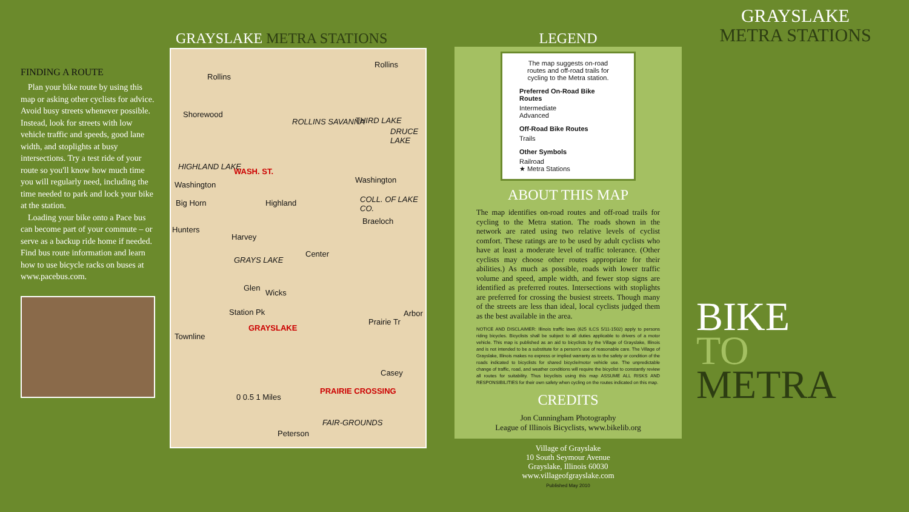FINDING A ROUTE
Plan your bike route by using this map or asking other cyclists for advice. Avoid busy streets whenever possible. Instead, look for streets with low vehicle traffic and speeds, good lane width, and stoplights at busy intersections. Try a test ride of your route so you'll know how much time you will regularly need, including the time needed to park and lock your bike at the station.
Loading your bike onto a Pace bus can become part of your commute – or serve as a backup ride home if needed. Find bus route information and learn how to use bicycle racks on buses at www.pacebus.com.
GRAYSLAKE METRA STATIONS
Rollins
Rollins
Shorewood
ROLLINS SAVANNA THIRD LAKE
DRUCE LAKE
HIGHLAND LAKE
WASH. ST.
Washington
Washington
Big Horn Highland COLL. OF LAKE CO.
Braeloch
Hunters
Harvey
Center
GRAYS LAKE
Glen
Wicks
Station Pk
GRAYSLAKE
Arbor
Prairie Tr
Townline
Casey
PRAIRIE CROSSING
0 0.5 1 Miles
FAIR-GROUNDS
Peterson
LEGEND
The map suggests on-road routes and off-road trails for cycling to the Metra station.
Preferred On-Road Bike Routes
Intermediate
Advanced
Off-Road Bike Routes
Trails
Other Symbols
Railroad
★ Metra Stations
ABOUT THIS MAP
The map identifies on-road routes and off-road trails for cycling to the Metra station. The roads shown in the network are rated using two relative levels of cyclist comfort. These ratings are to be used by adult cyclists who have at least a moderate level of traffic tolerance. (Other cyclists may choose other routes appropriate for their abilities.) As much as possible, roads with lower traffic volume and speed, ample width, and fewer stop signs are identified as preferred routes. Intersections with stoplights are preferred for crossing the busiest streets. Though many of the streets are less than ideal, local cyclists judged them as the best available in the area.
NOTICE AND DISCLAIMER: Illinois traffic laws (625 ILCS 5/11-1502) apply to persons riding bicycles. Bicyclists shall be subject to all duties applicable to drivers of a motor vehicle. This map is published as an aid to bicyclists by the Village of Grayslake, Illinois and is not intended to be a substitute for a person's use of reasonable care. The Village of Grayslake, Illinois makes no express or implied warranty as to the safety or condition of the roads indicated to bicyclists for shared bicycle/motor vehicle use. The unpredictable change of traffic, road, and weather conditions will require the bicyclist to constantly review all routes for suitability. Thus bicyclists using this map ASSUME ALL RISKS AND RESPONSIBILITIES for their own safety when cycling on the routes indicated on this map.
CREDITS
Jon Cunningham Photography
League of Illinois Bicyclists, www.bikelib.org
Village of Grayslake
10 South Seymour Avenue
Grayslake, Illinois 60030
www.villageofgrayslake.com
Published May 2010
GRAYSLAKE
METRA STATIONS
BIKE
TO
METRA